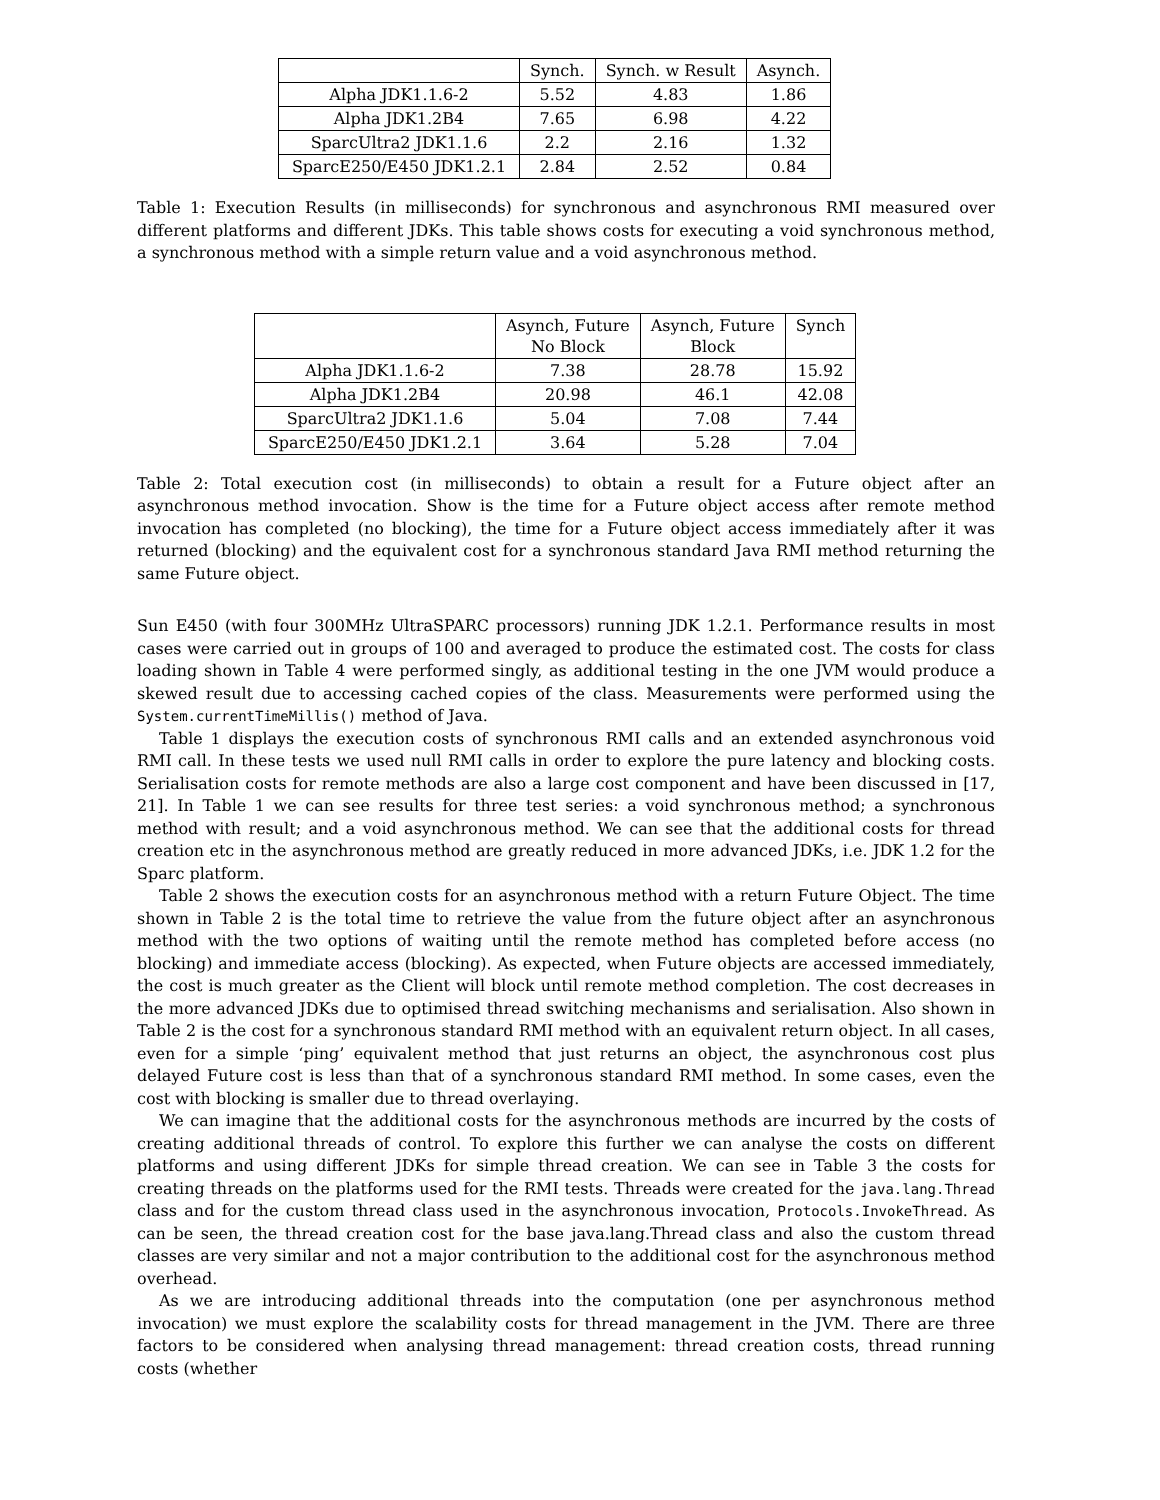| | Synch. | Synch. w Result | Asynch. |
| --- | --- | --- | --- |
| Alpha JDK1.1.6-2 | 5.52 | 4.83 | 1.86 |
| Alpha JDK1.2B4 | 7.65 | 6.98 | 4.22 |
| SparcUltra2 JDK1.1.6 | 2.2 | 2.16 | 1.32 |
| SparcE250/E450 JDK1.2.1 | 2.84 | 2.52 | 0.84 |
Table 1: Execution Results (in milliseconds) for synchronous and asynchronous RMI measured over different platforms and different JDKs. This table shows costs for executing a void synchronous method, a synchronous method with a simple return value and a void asynchronous method.
| | Asynch, Future No Block | Asynch, Future Block | Synch |
| --- | --- | --- | --- |
| Alpha JDK1.1.6-2 | 7.38 | 28.78 | 15.92 |
| Alpha JDK1.2B4 | 20.98 | 46.1 | 42.08 |
| SparcUltra2 JDK1.1.6 | 5.04 | 7.08 | 7.44 |
| SparcE250/E450 JDK1.2.1 | 3.64 | 5.28 | 7.04 |
Table 2: Total execution cost (in milliseconds) to obtain a result for a Future object after an asynchronous method invocation. Show is the time for a Future object access after remote method invocation has completed (no blocking), the time for a Future object access immediately after it was returned (blocking) and the equivalent cost for a synchronous standard Java RMI method returning the same Future object.
Sun E450 (with four 300MHz UltraSPARC processors) running JDK 1.2.1. Performance results in most cases were carried out in groups of 100 and averaged to produce the estimated cost. The costs for class loading shown in Table 4 were performed singly, as additional testing in the one JVM would produce a skewed result due to accessing cached copies of the class. Measurements were performed using the System.currentTimeMillis() method of Java.
Table 1 displays the execution costs of synchronous RMI calls and an extended asynchronous void RMI call. In these tests we used null RMI calls in order to explore the pure latency and blocking costs. Serialisation costs for remote methods are also a large cost component and have been discussed in [17, 21]. In Table 1 we can see results for three test series: a void synchronous method; a synchronous method with result; and a void asynchronous method. We can see that the additional costs for thread creation etc in the asynchronous method are greatly reduced in more advanced JDKs, i.e. JDK 1.2 for the Sparc platform.
Table 2 shows the execution costs for an asynchronous method with a return Future Object. The time shown in Table 2 is the total time to retrieve the value from the future object after an asynchronous method with the two options of waiting until the remote method has completed before access (no blocking) and immediate access (blocking). As expected, when Future objects are accessed immediately, the cost is much greater as the Client will block until remote method completion. The cost decreases in the more advanced JDKs due to optimised thread switching mechanisms and serialisation. Also shown in Table 2 is the cost for a synchronous standard RMI method with an equivalent return object. In all cases, even for a simple ‘ping’ equivalent method that just returns an object, the asynchronous cost plus delayed Future cost is less than that of a synchronous standard RMI method. In some cases, even the cost with blocking is smaller due to thread overlaying.
We can imagine that the additional costs for the asynchronous methods are incurred by the costs of creating additional threads of control. To explore this further we can analyse the costs on different platforms and using different JDKs for simple thread creation. We can see in Table 3 the costs for creating threads on the platforms used for the RMI tests. Threads were created for the java.lang.Thread class and for the custom thread class used in the asynchronous invocation, Protocols.InvokeThread. As can be seen, the thread creation cost for the base java.lang.Thread class and also the custom thread classes are very similar and not a major contribution to the additional cost for the asynchronous method overhead.
As we are introducing additional threads into the computation (one per asynchronous method invocation) we must explore the scalability costs for thread management in the JVM. There are three factors to be considered when analysing thread management: thread creation costs, thread running costs (whether